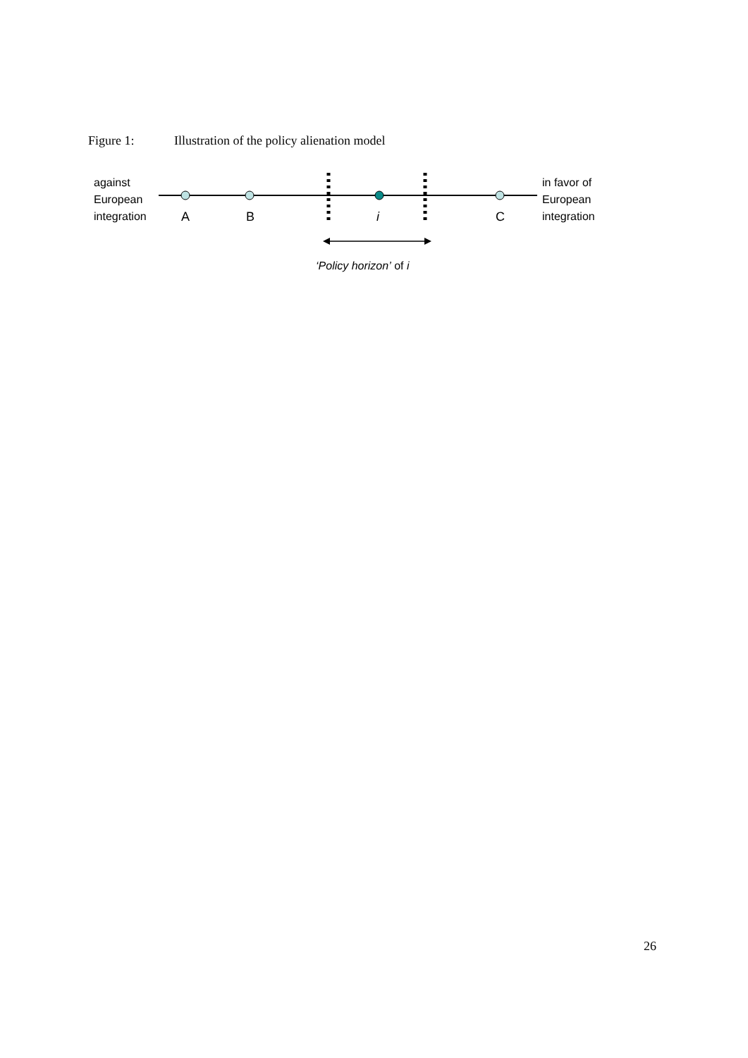Figure 1: Illustration of the policy alienation model
against
European
integration
A B i C
in favor of
European
integration
‘Policy horizon’ of i
26